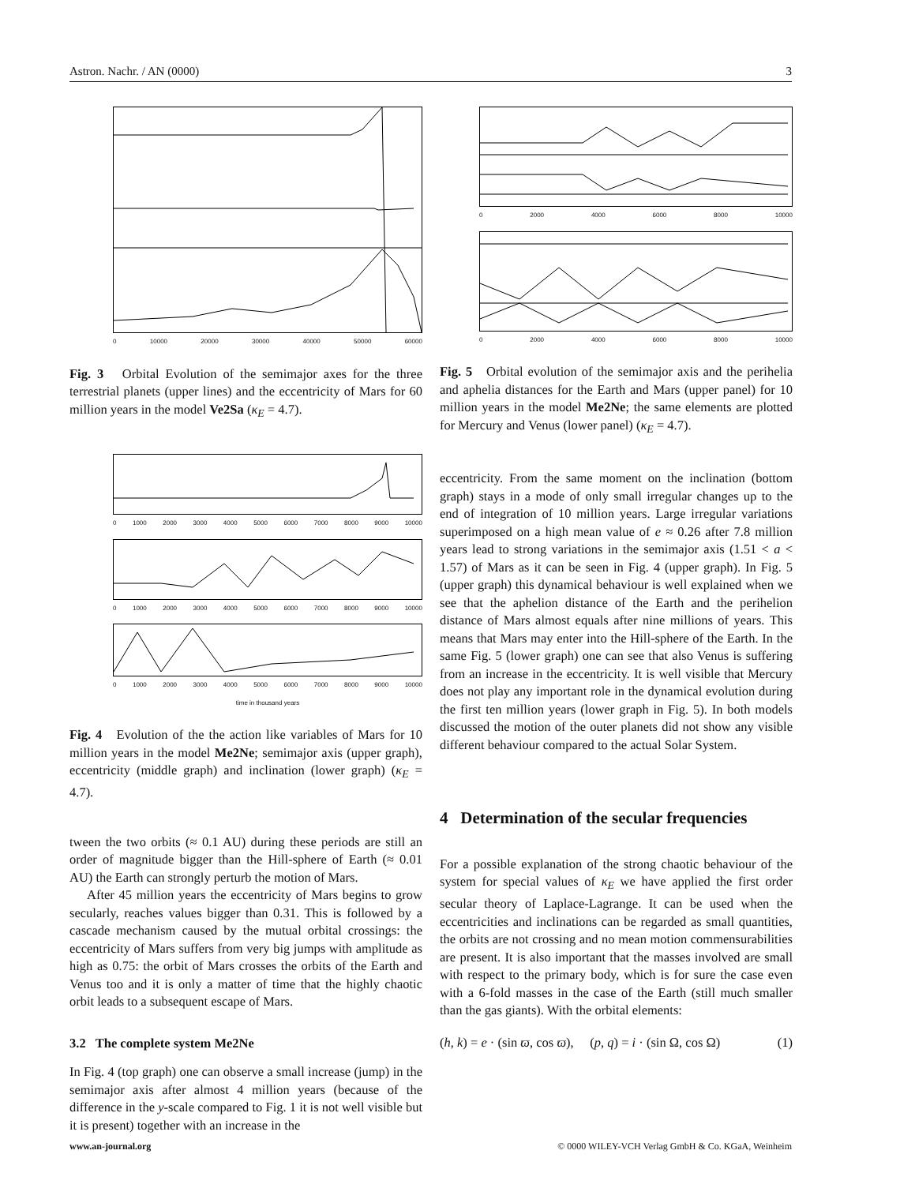Astron. Nachr. / AN (0000) 3
0 10000 20000 30000 40000 50000 60000
Fig. 3 Orbital Evolution of the semimajor axes for the three terrestrial planets (upper lines) and the eccentricity of Mars for 60 million years in the model Ve2Sa (κ<sub>E</sub> = 4.7).
0 1000 2000 3000 4000 5000 6000 7000 8000 9000 10000
0 1000 2000 3000 4000 5000 6000 7000 8000 9000 10000
0 1000 2000 3000 4000 5000 6000 7000 8000 9000 10000
time in thousand years
Fig. 4 Evolution of the the action like variables of Mars for 10 million years in the model Me2Ne; semimajor axis (upper graph), eccentricity (middle graph) and inclination (lower graph) (κ<sub>E</sub> = 4.7).
tween the two orbits (≈ 0.1 AU) during these periods are still an order of magnitude bigger than the Hill-sphere of Earth (≈ 0.01 AU) the Earth can strongly perturb the motion of Mars.
After 45 million years the eccentricity of Mars begins to grow secularly, reaches values bigger than 0.31. This is followed by a cascade mechanism caused by the mutual orbital crossings: the eccentricity of Mars suffers from very big jumps with amplitude as high as 0.75: the orbit of Mars crosses the orbits of the Earth and Venus too and it is only a matter of time that the highly chaotic orbit leads to a subsequent escape of Mars.
3.2 The complete system Me2Ne
In Fig. 4 (top graph) one can observe a small increase (jump) in the semimajor axis after almost 4 million years (because of the difference in the y-scale compared to Fig. 1 it is not well visible but it is present) together with an increase in the
0 2000 4000 6000 8000 10000
0 2000 4000 6000 8000 10000
Fig. 5 Orbital evolution of the semimajor axis and the perihelia and aphelia distances for the Earth and Mars (upper panel) for 10 million years in the model Me2Ne; the same elements are plotted for Mercury and Venus (lower panel) (κ<sub>E</sub> = 4.7).
eccentricity. From the same moment on the inclination (bottom graph) stays in a mode of only small irregular changes up to the end of integration of 10 million years. Large irregular variations superimposed on a high mean value of e ≈ 0.26 after 7.8 million years lead to strong variations in the semimajor axis (1.51 < a < 1.57) of Mars as it can be seen in Fig. 4 (upper graph). In Fig. 5 (upper graph) this dynamical behaviour is well explained when we see that the aphelion distance of the Earth and the perihelion distance of Mars almost equals after nine millions of years. This means that Mars may enter into the Hill-sphere of the Earth. In the same Fig. 5 (lower graph) one can see that also Venus is suffering from an increase in the eccentricity. It is well visible that Mercury does not play any important role in the dynamical evolution during the first ten million years (lower graph in Fig. 5). In both models discussed the motion of the outer planets did not show any visible different behaviour compared to the actual Solar System.
4 Determination of the secular frequencies
For a possible explanation of the strong chaotic behaviour of the system for special values of κ<sub>E</sub> we have applied the first order secular theory of Laplace-Lagrange. It can be used when the eccentricities and inclinations can be regarded as small quantities, the orbits are not crossing and no mean motion commensurabilities are present. It is also important that the masses involved are small with respect to the primary body, which is for sure the case even with a 6-fold masses in the case of the Earth (still much smaller than the gas giants). With the orbital elements:
(h, k) = e · (sin ϖ, cos ϖ), (p, q) = i · (sin Ω, cos Ω) (1)
www.an-journal.org © 0000 WILEY-VCH Verlag GmbH & Co. KGaA, Weinheim